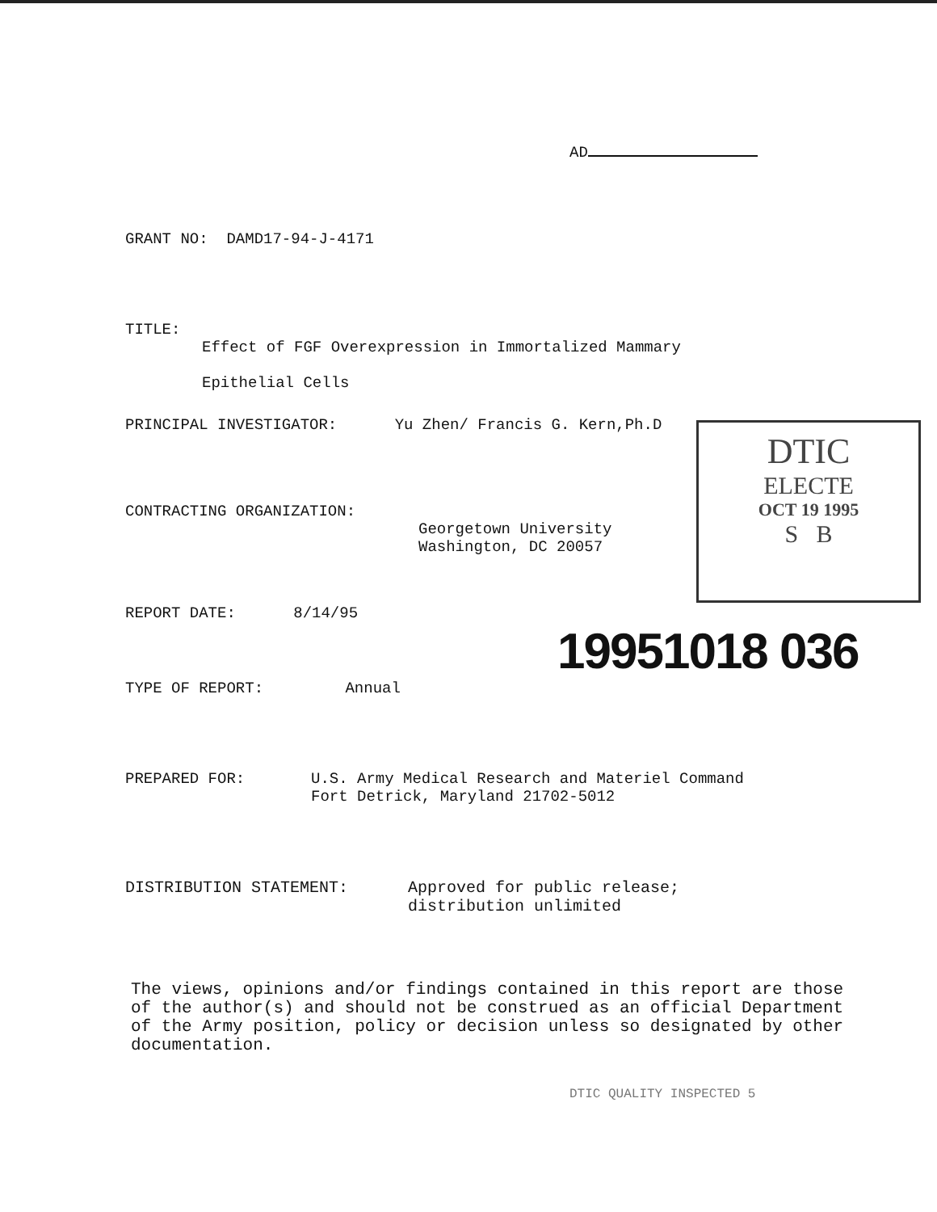AD
GRANT NO: DAMD17-94-J-4171
TITLE:
Effect of FGF Overexpression in Immortalized Mammary
Epithelial Cells
PRINCIPAL INVESTIGATOR: Yu Zhen/ Francis G. Kern,Ph.D
DTIC
ELECTE
OCT 19 1995
S B
CONTRACTING ORGANIZATION:
Georgetown University
Washington, DC 20057
REPORT DATE: 8/14/95
19951018 036
TYPE OF REPORT: Annual
PREPARED FOR: U.S. Army Medical Research and Materiel Command
Fort Detrick, Maryland 21702-5012
DISTRIBUTION STATEMENT: Approved for public release;
distribution unlimited
The views, opinions and/or findings contained in this report are those of the author(s) and should not be construed as an official Department of the Army position, policy or decision unless so designated by other documentation.
DTIC QUALITY INSPECTED 5